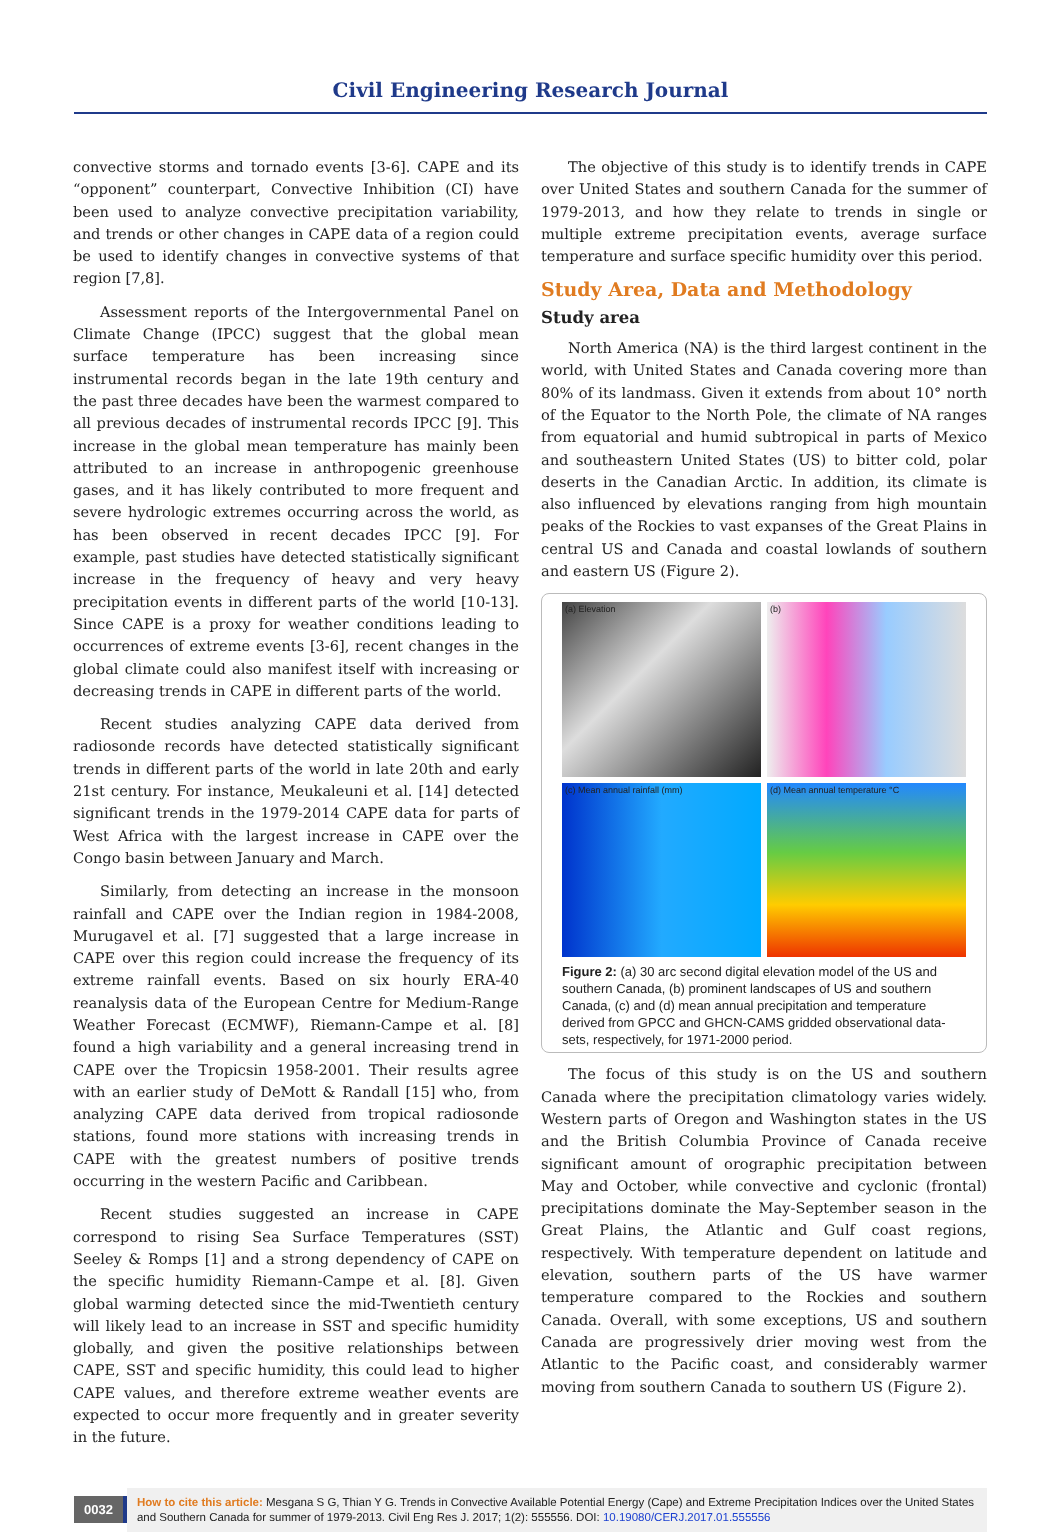Civil Engineering Research Journal
convective storms and tornado events [3-6]. CAPE and its “opponent” counterpart, Convective Inhibition (CI) have been used to analyze convective precipitation variability, and trends or other changes in CAPE data of a region could be used to identify changes in convective systems of that region [7,8].
Assessment reports of the Intergovernmental Panel on Climate Change (IPCC) suggest that the global mean surface temperature has been increasing since instrumental records began in the late 19th century and the past three decades have been the warmest compared to all previous decades of instrumental records IPCC [9]. This increase in the global mean temperature has mainly been attributed to an increase in anthropogenic greenhouse gases, and it has likely contributed to more frequent and severe hydrologic extremes occurring across the world, as has been observed in recent decades IPCC [9]. For example, past studies have detected statistically significant increase in the frequency of heavy and very heavy precipitation events in different parts of the world [10-13]. Since CAPE is a proxy for weather conditions leading to occurrences of extreme events [3-6], recent changes in the global climate could also manifest itself with increasing or decreasing trends in CAPE in different parts of the world.
Recent studies analyzing CAPE data derived from radiosonde records have detected statistically significant trends in different parts of the world in late 20th and early 21st century. For instance, Meukaleuni et al. [14] detected significant trends in the 1979-2014 CAPE data for parts of West Africa with the largest increase in CAPE over the Congo basin between January and March.
Similarly, from detecting an increase in the monsoon rainfall and CAPE over the Indian region in 1984-2008, Murugavel et al. [7] suggested that a large increase in CAPE over this region could increase the frequency of its extreme rainfall events. Based on six hourly ERA-40 reanalysis data of the European Centre for Medium-Range Weather Forecast (ECMWF), Riemann-Campe et al. [8] found a high variability and a general increasing trend in CAPE over the Tropicsin 1958-2001. Their results agree with an earlier study of DeMott & Randall [15] who, from analyzing CAPE data derived from tropical radiosonde stations, found more stations with increasing trends in CAPE with the greatest numbers of positive trends occurring in the western Pacific and Caribbean.
Recent studies suggested an increase in CAPE correspond to rising Sea Surface Temperatures (SST) Seeley & Romps [1] and a strong dependency of CAPE on the specific humidity Riemann-Campe et al. [8]. Given global warming detected since the mid-Twentieth century will likely lead to an increase in SST and specific humidity globally, and given the positive relationships between CAPE, SST and specific humidity, this could lead to higher CAPE values, and therefore extreme weather events are expected to occur more frequently and in greater severity in the future.
The objective of this study is to identify trends in CAPE over United States and southern Canada for the summer of 1979-2013, and how they relate to trends in single or multiple extreme precipitation events, average surface temperature and surface specific humidity over this period.
Study Area, Data and Methodology
Study area
North America (NA) is the third largest continent in the world, with United States and Canada covering more than 80% of its landmass. Given it extends from about 10° north of the Equator to the North Pole, the climate of NA ranges from equatorial and humid subtropical in parts of Mexico and southeastern United States (US) to bitter cold, polar deserts in the Canadian Arctic. In addition, its climate is also influenced by elevations ranging from high mountain peaks of the Rockies to vast expanses of the Great Plains in central US and Canada and coastal lowlands of southern and eastern US (Figure 2).
(a) Elevation
(b)
(c) Mean annual rainfall (mm)
(d) Mean annual temperature °C
Figure 2: (a) 30 arc second digital elevation model of the US and southern Canada, (b) prominent landscapes of US and southern Canada, (c) and (d) mean annual precipitation and temperature derived from GPCC and GHCN-CAMS gridded observational data-sets, respectively, for 1971-2000 period.
The focus of this study is on the US and southern Canada where the precipitation climatology varies widely. Western parts of Oregon and Washington states in the US and the British Columbia Province of Canada receive significant amount of orographic precipitation between May and October, while convective and cyclonic (frontal) precipitations dominate the May-September season in the Great Plains, the Atlantic and Gulf coast regions, respectively. With temperature dependent on latitude and elevation, southern parts of the US have warmer temperature compared to the Rockies and southern Canada. Overall, with some exceptions, US and southern Canada are progressively drier moving west from the Atlantic to the Pacific coast, and considerably warmer moving from southern Canada to southern US (Figure 2).
0032 How to cite this article: Mesgana S G, Thian Y G. Trends in Convective Available Potential Energy (Cape) and Extreme Precipitation Indices over the United States and Southern Canada for summer of 1979-2013. Civil Eng Res J. 2017; 1(2): 555556. DOI: 10.19080/CERJ.2017.01.555556